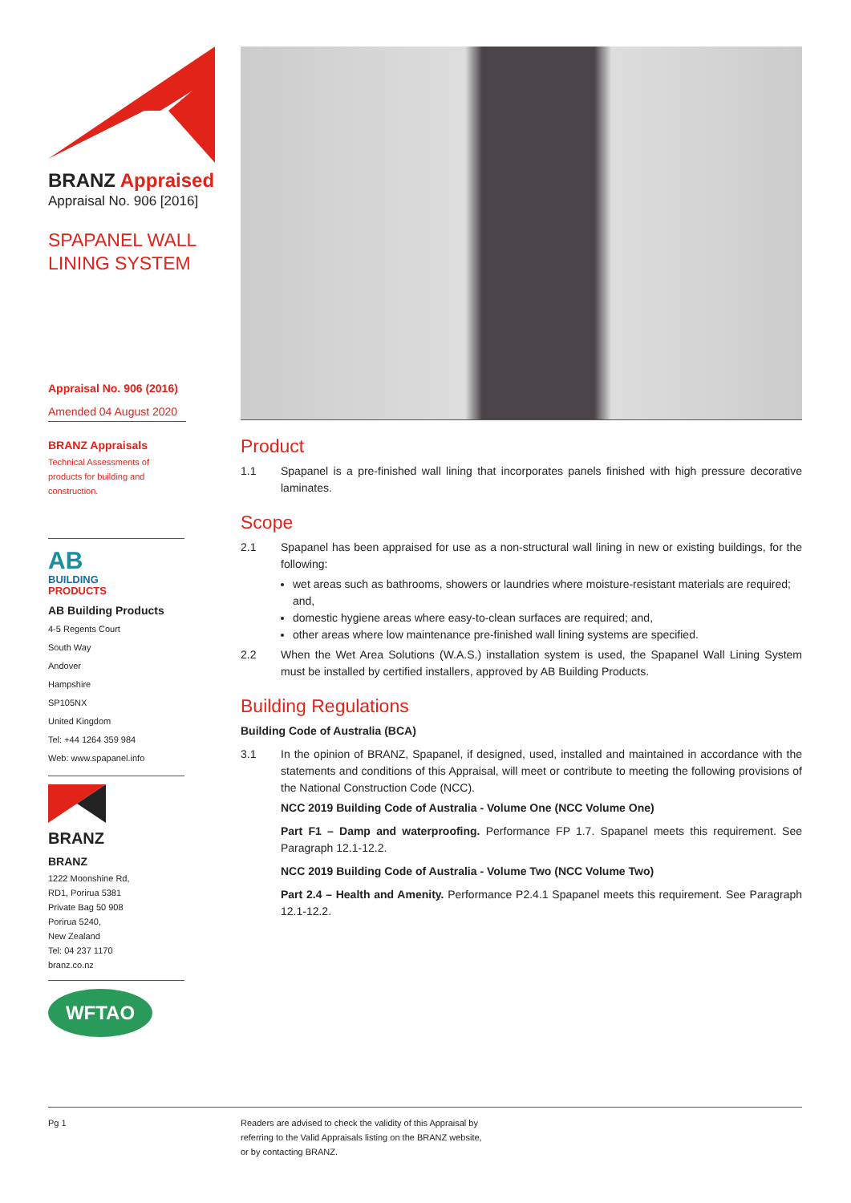BRANZ Appraised
Appraisal No. 906 [2016]
SPAPANEL WALL
LINING SYSTEM
Appraisal No. 906 (2016)
Amended 04 August 2020
BRANZ Appraisals
Technical Assessments of
products for building and
construction.
AB
BUILDING
PRODUCTS
AB Building Products
4-5 Regents Court
South Way
Andover
Hampshire
SP105NX
United Kingdom
Tel: +44 1264 359 984
Web: www.spapanel.info
BRANZ
BRANZ
1222 Moonshine Rd,
RD1, Porirua 5381
Private Bag 50 908
Porirua 5240,
New Zealand
Tel: 04 237 1170
branz.co.nz
WFTAO
Product
1.1 Spapanel is a pre-finished wall lining that incorporates panels finished with high pressure decorative laminates.
Scope
2.1 Spapanel has been appraised for use as a non-structural wall lining in new or existing buildings, for the following:
wet areas such as bathrooms, showers or laundries where moisture-resistant materials are required; and,
domestic hygiene areas where easy-to-clean surfaces are required; and,
other areas where low maintenance pre-finished wall lining systems are specified.
2.2 When the Wet Area Solutions (W.A.S.) installation system is used, the Spapanel Wall Lining System must be installed by certified installers, approved by AB Building Products.
Building Regulations
Building Code of Australia (BCA)
3.1 In the opinion of BRANZ, Spapanel, if designed, used, installed and maintained in accordance with the statements and conditions of this Appraisal, will meet or contribute to meeting the following provisions of the National Construction Code (NCC).
NCC 2019 Building Code of Australia - Volume One (NCC Volume One)
Part F1 – Damp and waterproofing. Performance FP 1.7. Spapanel meets this requirement. See Paragraph 12.1-12.2.
NCC 2019 Building Code of Australia - Volume Two (NCC Volume Two)
Part 2.4 – Health and Amenity. Performance P2.4.1 Spapanel meets this requirement. See Paragraph 12.1-12.2.
Pg 1 Readers are advised to check the validity of this Appraisal by
referring to the Valid Appraisals listing on the BRANZ website,
or by contacting BRANZ.